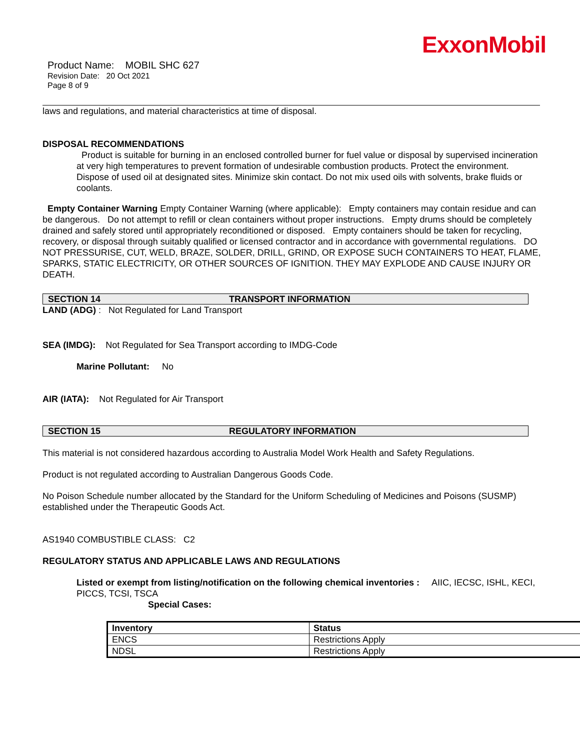ExxonMobil
Product Name: MOBIL SHC 627
Revision Date: 20 Oct 2021
Page 8 of 9
laws and regulations, and material characteristics at time of disposal.
DISPOSAL RECOMMENDATIONS
Product is suitable for burning in an enclosed controlled burner for fuel value or disposal by supervised incineration at very high temperatures to prevent formation of undesirable combustion products. Protect the environment. Dispose of used oil at designated sites. Minimize skin contact. Do not mix used oils with solvents, brake fluids or coolants.
Empty Container Warning Empty Container Warning (where applicable): Empty containers may contain residue and can be dangerous. Do not attempt to refill or clean containers without proper instructions. Empty drums should be completely drained and safely stored until appropriately reconditioned or disposed. Empty containers should be taken for recycling, recovery, or disposal through suitably qualified or licensed contractor and in accordance with governmental regulations. DO NOT PRESSURISE, CUT, WELD, BRAZE, SOLDER, DRILL, GRIND, OR EXPOSE SUCH CONTAINERS TO HEAT, FLAME, SPARKS, STATIC ELECTRICITY, OR OTHER SOURCES OF IGNITION. THEY MAY EXPLODE AND CAUSE INJURY OR DEATH.
SECTION 14 TRANSPORT INFORMATION
LAND (ADG) : Not Regulated for Land Transport
SEA (IMDG): Not Regulated for Sea Transport according to IMDG-Code
Marine Pollutant: No
AIR (IATA): Not Regulated for Air Transport
SECTION 15 REGULATORY INFORMATION
This material is not considered hazardous according to Australia Model Work Health and Safety Regulations.
Product is not regulated according to Australian Dangerous Goods Code.
No Poison Schedule number allocated by the Standard for the Uniform Scheduling of Medicines and Poisons (SUSMP) established under the Therapeutic Goods Act.
AS1940 COMBUSTIBLE CLASS: C2
REGULATORY STATUS AND APPLICABLE LAWS AND REGULATIONS
Listed or exempt from listing/notification on the following chemical inventories : AIIC, IECSC, ISHL, KECI, PICCS, TCSI, TSCA
Special Cases:
| Inventory | Status |
| --- | --- |
| ENCS | Restrictions Apply |
| NDSL | Restrictions Apply |